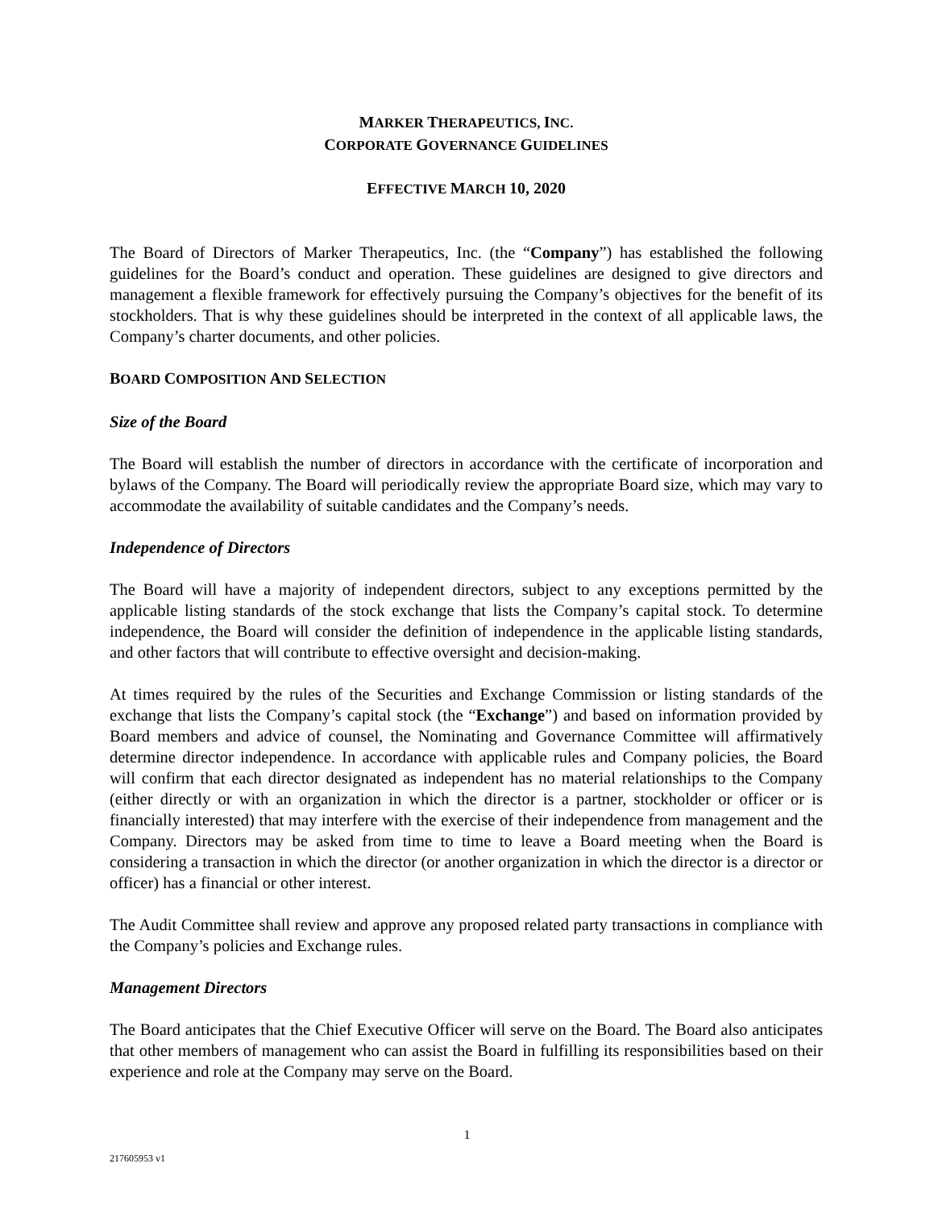MARKER THERAPEUTICS, INC.
CORPORATE GOVERNANCE GUIDELINES
EFFECTIVE MARCH 10, 2020
The Board of Directors of Marker Therapeutics, Inc. (the “Company”) has established the following guidelines for the Board’s conduct and operation. These guidelines are designed to give directors and management a flexible framework for effectively pursuing the Company’s objectives for the benefit of its stockholders. That is why these guidelines should be interpreted in the context of all applicable laws, the Company’s charter documents, and other policies.
BOARD COMPOSITION AND SELECTION
Size of the Board
The Board will establish the number of directors in accordance with the certificate of incorporation and bylaws of the Company. The Board will periodically review the appropriate Board size, which may vary to accommodate the availability of suitable candidates and the Company’s needs.
Independence of Directors
The Board will have a majority of independent directors, subject to any exceptions permitted by the applicable listing standards of the stock exchange that lists the Company’s capital stock. To determine independence, the Board will consider the definition of independence in the applicable listing standards, and other factors that will contribute to effective oversight and decision-making.
At times required by the rules of the Securities and Exchange Commission or listing standards of the exchange that lists the Company’s capital stock (the “Exchange”) and based on information provided by Board members and advice of counsel, the Nominating and Governance Committee will affirmatively determine director independence. In accordance with applicable rules and Company policies, the Board will confirm that each director designated as independent has no material relationships to the Company (either directly or with an organization in which the director is a partner, stockholder or officer or is financially interested) that may interfere with the exercise of their independence from management and the Company. Directors may be asked from time to time to leave a Board meeting when the Board is considering a transaction in which the director (or another organization in which the director is a director or officer) has a financial or other interest.
The Audit Committee shall review and approve any proposed related party transactions in compliance with the Company’s policies and Exchange rules.
Management Directors
The Board anticipates that the Chief Executive Officer will serve on the Board. The Board also anticipates that other members of management who can assist the Board in fulfilling its responsibilities based on their experience and role at the Company may serve on the Board.
1
217605953 v1